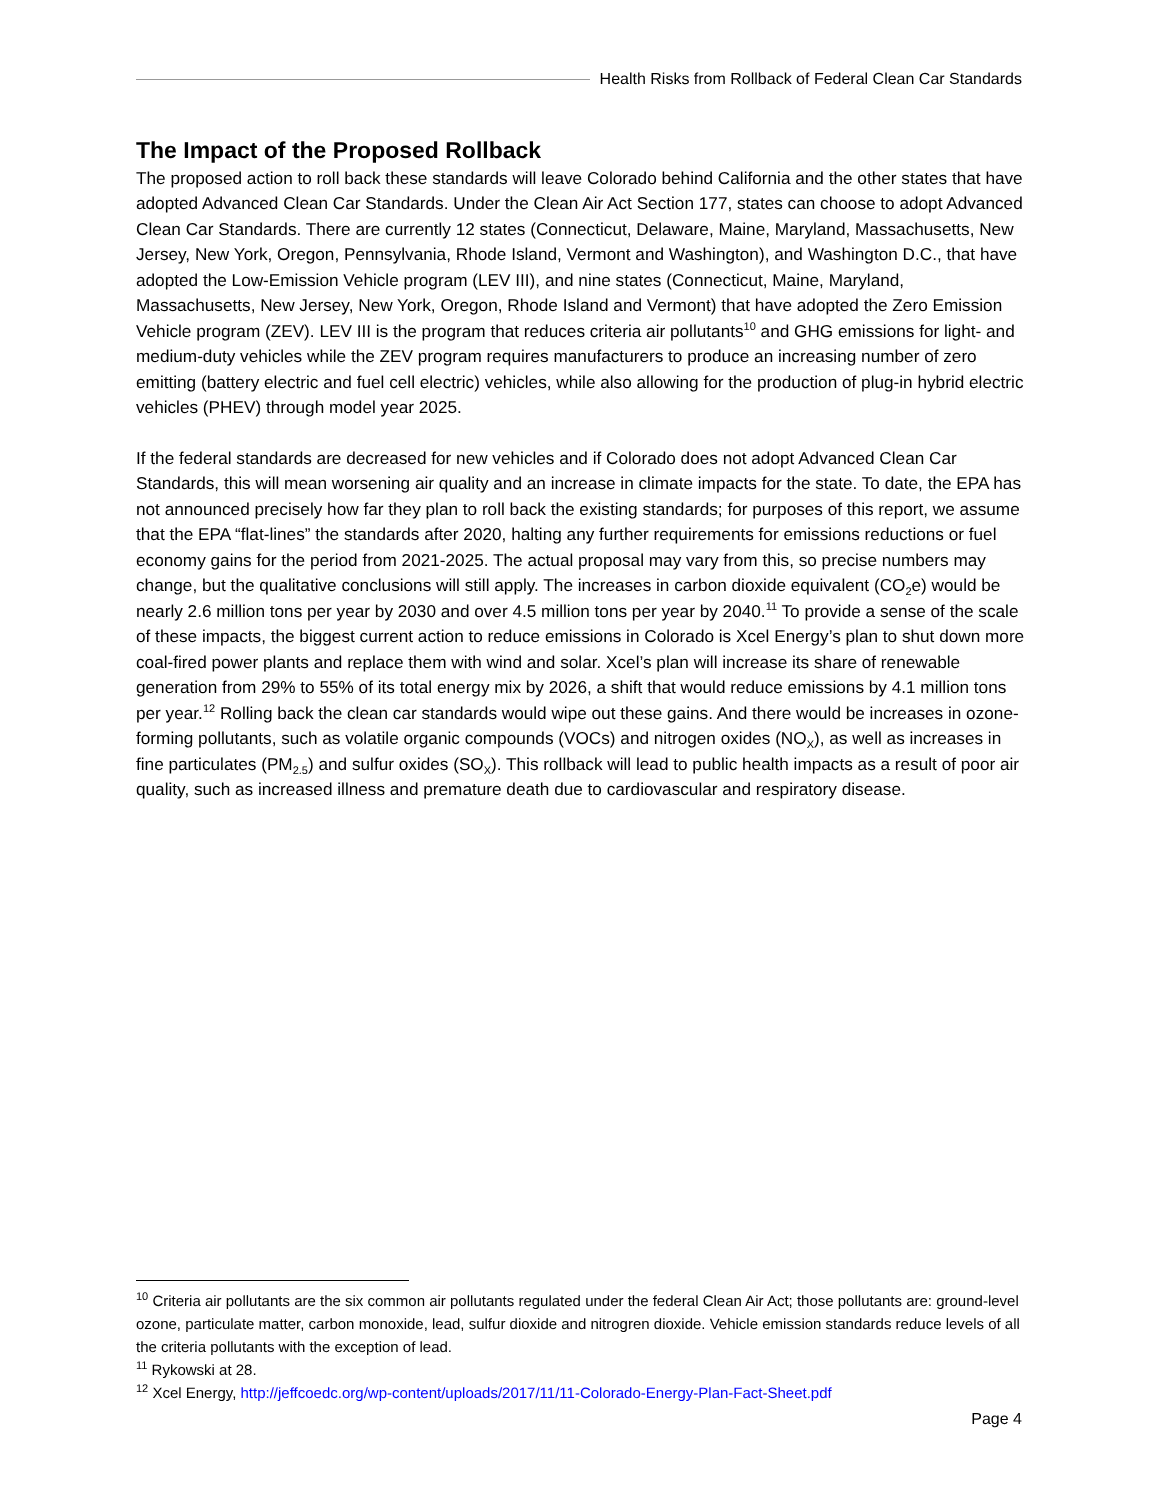Health Risks from Rollback of Federal Clean Car Standards
The Impact of the Proposed Rollback
The proposed action to roll back these standards will leave Colorado behind California and the other states that have adopted Advanced Clean Car Standards. Under the Clean Air Act Section 177, states can choose to adopt Advanced Clean Car Standards. There are currently 12 states (Connecticut, Delaware, Maine, Maryland, Massachusetts, New Jersey, New York, Oregon, Pennsylvania, Rhode Island, Vermont and Washington), and Washington D.C., that have adopted the Low-Emission Vehicle program (LEV III), and nine states (Connecticut, Maine, Maryland, Massachusetts, New Jersey, New York, Oregon, Rhode Island and Vermont) that have adopted the Zero Emission Vehicle program (ZEV). LEV III is the program that reduces criteria air pollutants<sup>10</sup> and GHG emissions for light- and medium-duty vehicles while the ZEV program requires manufacturers to produce an increasing number of zero emitting (battery electric and fuel cell electric) vehicles, while also allowing for the production of plug-in hybrid electric vehicles (PHEV) through model year 2025.
If the federal standards are decreased for new vehicles and if Colorado does not adopt Advanced Clean Car Standards, this will mean worsening air quality and an increase in climate impacts for the state. To date, the EPA has not announced precisely how far they plan to roll back the existing standards; for purposes of this report, we assume that the EPA “flat-lines” the standards after 2020, halting any further requirements for emissions reductions or fuel economy gains for the period from 2021-2025. The actual proposal may vary from this, so precise numbers may change, but the qualitative conclusions will still apply. The increases in carbon dioxide equivalent (CO<sub>2</sub>e) would be nearly 2.6 million tons per year by 2030 and over 4.5 million tons per year by 2040.<sup>11</sup> To provide a sense of the scale of these impacts, the biggest current action to reduce emissions in Colorado is Xcel Energy’s plan to shut down more coal-fired power plants and replace them with wind and solar. Xcel’s plan will increase its share of renewable generation from 29% to 55% of its total energy mix by 2026, a shift that would reduce emissions by 4.1 million tons per year.<sup>12</sup> Rolling back the clean car standards would wipe out these gains. And there would be increases in ozone-forming pollutants, such as volatile organic compounds (VOCs) and nitrogen oxides (NO<sub>X</sub>), as well as increases in fine particulates (PM<sub>2.5</sub>) and sulfur oxides (SO<sub>X</sub>). This rollback will lead to public health impacts as a result of poor air quality, such as increased illness and premature death due to cardiovascular and respiratory disease.
<sup>10</sup> Criteria air pollutants are the six common air pollutants regulated under the federal Clean Air Act; those pollutants are: ground-level ozone, particulate matter, carbon monoxide, lead, sulfur dioxide and nitrogren dioxide. Vehicle emission standards reduce levels of all the criteria pollutants with the exception of lead.
<sup>11</sup> Rykowski at 28.
<sup>12</sup> Xcel Energy, http://jeffcoedc.org/wp-content/uploads/2017/11/11-Colorado-Energy-Plan-Fact-Sheet.pdf
Page 4